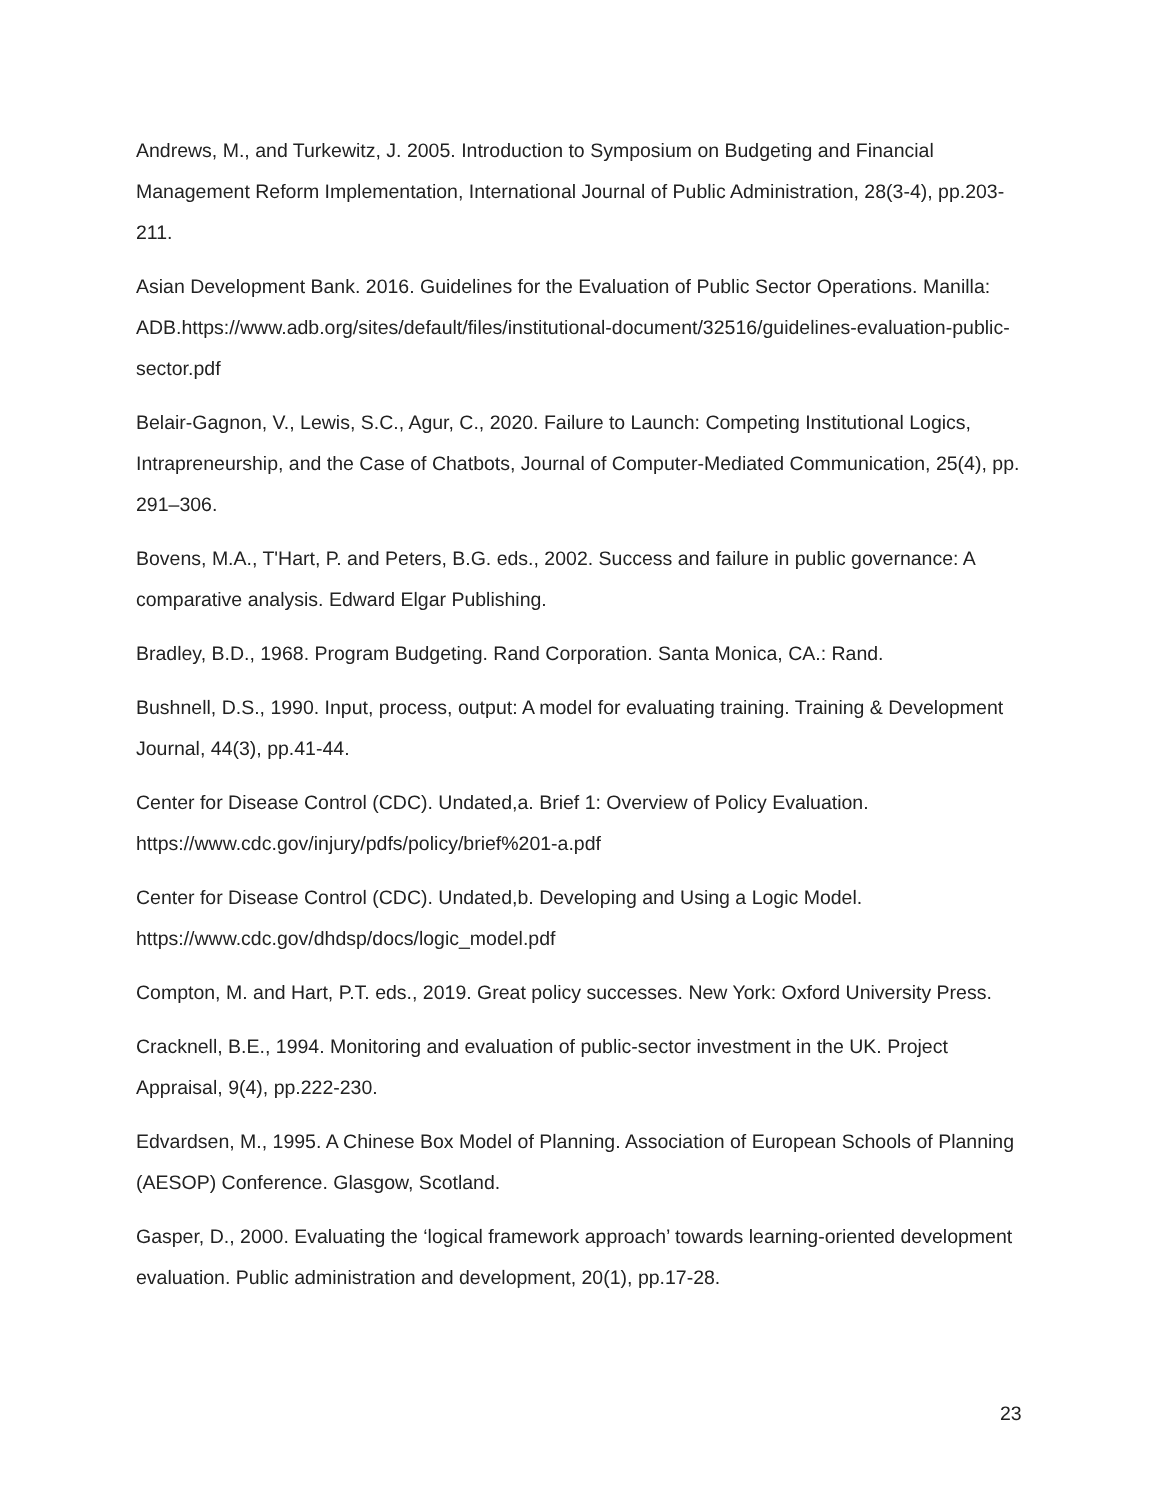Andrews, M., and Turkewitz, J. 2005. Introduction to Symposium on Budgeting and Financial Management Reform Implementation, International Journal of Public Administration, 28(3-4), pp.203-211.
Asian Development Bank. 2016. Guidelines for the Evaluation of Public Sector Operations. Manilla: ADB.https://www.adb.org/sites/default/files/institutional-document/32516/guidelines-evaluation-public-sector.pdf
Belair-Gagnon, V., Lewis, S.C., Agur, C., 2020. Failure to Launch: Competing Institutional Logics, Intrapreneurship, and the Case of Chatbots, Journal of Computer-Mediated Communication, 25(4), pp. 291–306.
Bovens, M.A., T'Hart, P. and Peters, B.G. eds., 2002. Success and failure in public governance: A comparative analysis. Edward Elgar Publishing.
Bradley, B.D., 1968. Program Budgeting. Rand Corporation. Santa Monica, CA.: Rand.
Bushnell, D.S., 1990. Input, process, output: A model for evaluating training. Training & Development Journal, 44(3), pp.41-44.
Center for Disease Control (CDC). Undated,a. Brief 1: Overview of Policy Evaluation. https://www.cdc.gov/injury/pdfs/policy/brief%201-a.pdf
Center for Disease Control (CDC). Undated,b. Developing and Using a Logic Model. https://www.cdc.gov/dhdsp/docs/logic_model.pdf
Compton, M. and Hart, P.T. eds., 2019. Great policy successes. New York: Oxford University Press.
Cracknell, B.E., 1994. Monitoring and evaluation of public-sector investment in the UK. Project Appraisal, 9(4), pp.222-230.
Edvardsen, M., 1995. A Chinese Box Model of Planning. Association of European Schools of Planning (AESOP) Conference. Glasgow, Scotland.
Gasper, D., 2000. Evaluating the ‘logical framework approach’ towards learning-oriented development evaluation. Public administration and development, 20(1), pp.17-28.
23